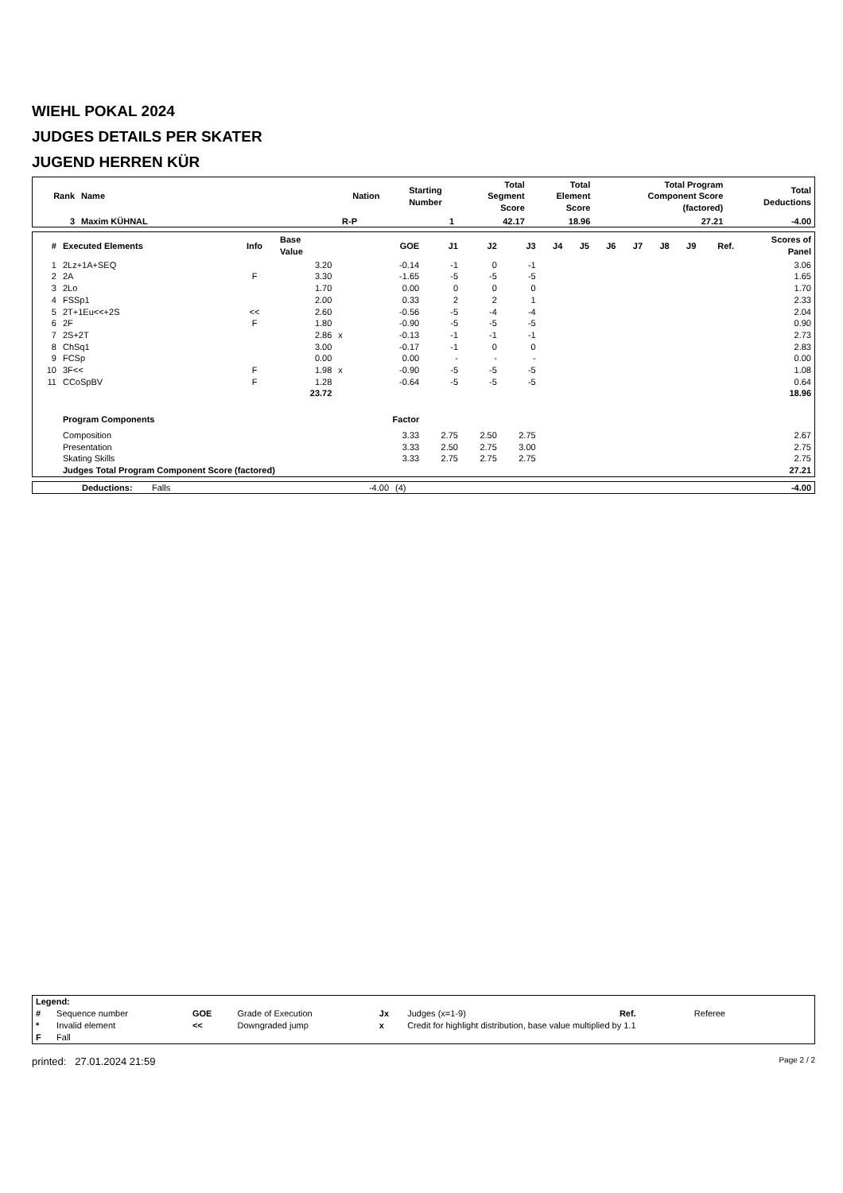WIEHL POKAL 2024
JUDGES DETAILS PER SKATER
JUGEND HERREN KÜR
| Rank | Name | Nation | Starting Number | Total Segment Score | Total Element Score | Total Program Component Score (factored) | Total Deductions |
| --- | --- | --- | --- | --- | --- | --- | --- |
| 3 | Maxim KÜHNAL | R-P | 1 | 42.17 | 18.96 | 27.21 | -4.00 |
| # | Executed Elements | Info | Base Value | | GOE | J1 | J2 | J3 | J4 | J5 | J6 | J7 | J8 | J9 | Ref. | Scores of Panel |
| --- | --- | --- | --- | --- | --- | --- | --- | --- | --- | --- | --- | --- | --- | --- | --- | --- |
| 1 | 2Lz+1A+SEQ | | 3.20 | | -0.14 | -1 | 0 | -1 | | | | | | | | 3.06 |
| 2 | 2A | F | 3.30 | | -1.65 | -5 | -5 | -5 | | | | | | | | 1.65 |
| 3 | 2Lo | | 1.70 | | 0.00 | 0 | 0 | 0 | | | | | | | | 1.70 |
| 4 | FSSp1 | | 2.00 | | 0.33 | 2 | 2 | 1 | | | | | | | | 2.33 |
| 5 | 2T+1Eu<<+2S | << | 2.60 | | -0.56 | -5 | -4 | -4 | | | | | | | | 2.04 |
| 6 | 2F | F | 1.80 | | -0.90 | -5 | -5 | -5 | | | | | | | | 0.90 |
| 7 | 2S+2T | | 2.86 | x | -0.13 | -1 | -1 | -1 | | | | | | | | 2.73 |
| 8 | ChSq1 | | 3.00 | | -0.17 | -1 | 0 | 0 | | | | | | | | 2.83 |
| 9 | FCSp | | 0.00 | | 0.00 | - | - | - | | | | | | | | 0.00 |
| 10 | 3F<< | F | 1.98 | x | -0.90 | -5 | -5 | -5 | | | | | | | | 1.08 |
| 11 | CCoSpBV | F | 1.28 | | -0.64 | -5 | -5 | -5 | | | | | | | | 0.64 |
| | | | 23.72 | | | | | | | | | | | | | 18.96 |
| | Program Components | | | | Factor | | | | | | | | | | | |
| | Composition | | | | 3.33 | 2.75 | 2.50 | 2.75 | | | | | | | | 2.67 |
| | Presentation | | | | 3.33 | 2.50 | 2.75 | 3.00 | | | | | | | | 2.75 |
| | Skating Skills | | | | 3.33 | 2.75 | 2.75 | 2.75 | | | | | | | | 2.75 |
| | Judges Total Program Component Score (factored) | | | | | | | | | | | | | | | 27.21 |
| | Deductions: | Falls | -4.00 | (4) | -4.00 |
| Legend: | | | | | | | |
| # | Sequence number | GOE | Grade of Execution | Jx | Judges (x=1-9) | Ref. | Referee |
| * | Invalid element | << | Downgraded jump | x | Credit for highlight distribution, base value multiplied by 1.1 | | |
| F | Fall | | | | | | |
printed: 27.01.2024 21:59 Page 2 / 2